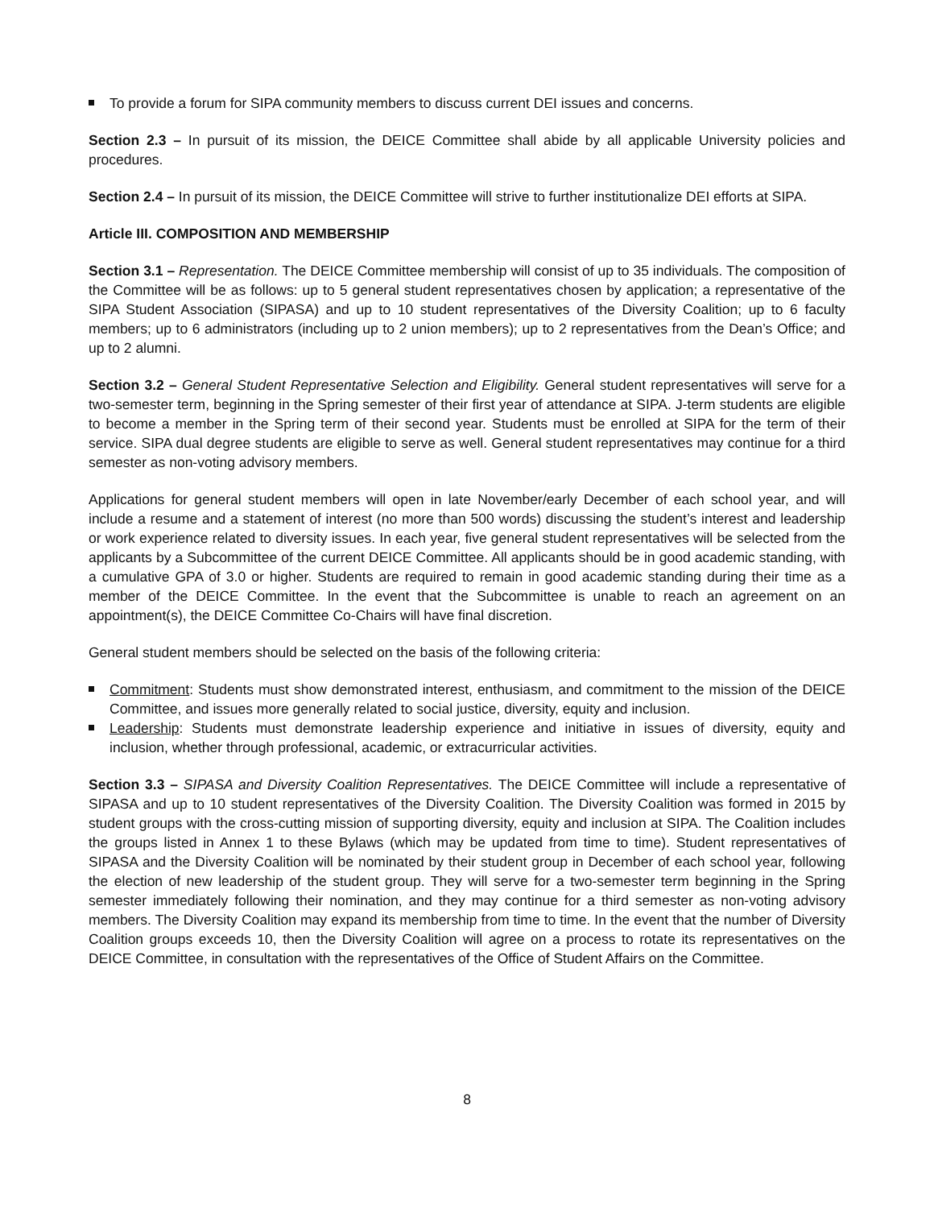To provide a forum for SIPA community members to discuss current DEI issues and concerns.
Section 2.3 – In pursuit of its mission, the DEICE Committee shall abide by all applicable University policies and procedures.
Section 2.4 – In pursuit of its mission, the DEICE Committee will strive to further institutionalize DEI efforts at SIPA.
Article III. COMPOSITION AND MEMBERSHIP
Section 3.1 – Representation. The DEICE Committee membership will consist of up to 35 individuals. The composition of the Committee will be as follows: up to 5 general student representatives chosen by application; a representative of the SIPA Student Association (SIPASA) and up to 10 student representatives of the Diversity Coalition; up to 6 faculty members; up to 6 administrators (including up to 2 union members); up to 2 representatives from the Dean’s Office; and up to 2 alumni.
Section 3.2 – General Student Representative Selection and Eligibility. General student representatives will serve for a two-semester term, beginning in the Spring semester of their first year of attendance at SIPA. J-term students are eligible to become a member in the Spring term of their second year. Students must be enrolled at SIPA for the term of their service. SIPA dual degree students are eligible to serve as well. General student representatives may continue for a third semester as non-voting advisory members.
Applications for general student members will open in late November/early December of each school year, and will include a resume and a statement of interest (no more than 500 words) discussing the student’s interest and leadership or work experience related to diversity issues. In each year, five general student representatives will be selected from the applicants by a Subcommittee of the current DEICE Committee. All applicants should be in good academic standing, with a cumulative GPA of 3.0 or higher. Students are required to remain in good academic standing during their time as a member of the DEICE Committee. In the event that the Subcommittee is unable to reach an agreement on an appointment(s), the DEICE Committee Co-Chairs will have final discretion.
General student members should be selected on the basis of the following criteria:
Commitment: Students must show demonstrated interest, enthusiasm, and commitment to the mission of the DEICE Committee, and issues more generally related to social justice, diversity, equity and inclusion.
Leadership: Students must demonstrate leadership experience and initiative in issues of diversity, equity and inclusion, whether through professional, academic, or extracurricular activities.
Section 3.3 – SIPASA and Diversity Coalition Representatives. The DEICE Committee will include a representative of SIPASA and up to 10 student representatives of the Diversity Coalition. The Diversity Coalition was formed in 2015 by student groups with the cross-cutting mission of supporting diversity, equity and inclusion at SIPA. The Coalition includes the groups listed in Annex 1 to these Bylaws (which may be updated from time to time). Student representatives of SIPASA and the Diversity Coalition will be nominated by their student group in December of each school year, following the election of new leadership of the student group. They will serve for a two-semester term beginning in the Spring semester immediately following their nomination, and they may continue for a third semester as non-voting advisory members. The Diversity Coalition may expand its membership from time to time. In the event that the number of Diversity Coalition groups exceeds 10, then the Diversity Coalition will agree on a process to rotate its representatives on the DEICE Committee, in consultation with the representatives of the Office of Student Affairs on the Committee.
8